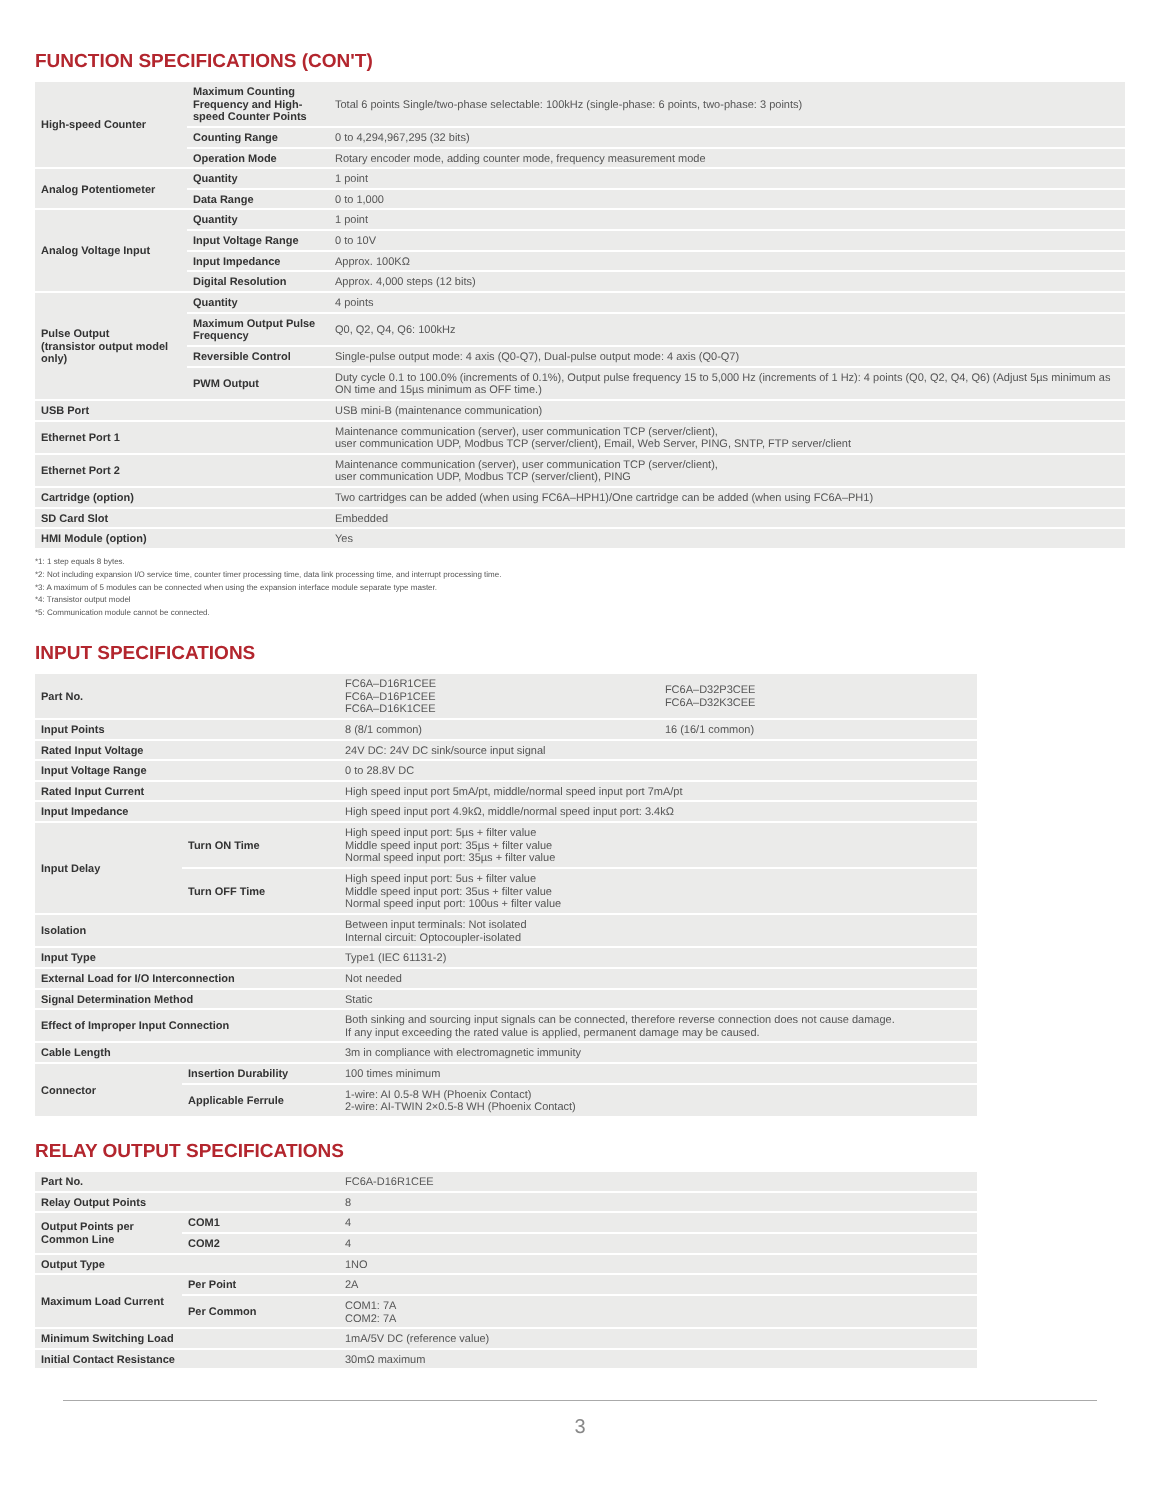FUNCTION SPECIFICATIONS (CON'T)
| High-speed Counter | Maximum Counting Frequency and High-speed Counter Points | Total 6 points Single/two-phase selectable: 100kHz (single-phase: 6 points, two-phase: 3 points) |
| | Counting Range | 0 to 4,294,967,295 (32 bits) |
| | Operation Mode | Rotary encoder mode, adding counter mode, frequency measurement mode |
| Analog Potentiometer | Quantity | 1 point |
| | Data Range | 0 to 1,000 |
| Analog Voltage Input | Quantity | 1 point |
| | Input Voltage Range | 0 to 10V |
| | Input Impedance | Approx. 100KΩ |
| | Digital Resolution | Approx. 4,000 steps (12 bits) |
| Pulse Output (transistor output model only) | Quantity | 4 points |
| | Maximum Output Pulse Frequency | Q0, Q2, Q4, Q6: 100kHz |
| | Reversible Control | Single-pulse output mode: 4 axis (Q0-Q7), Dual-pulse output mode: 4 axis (Q0-Q7) |
| | PWM Output | Duty cycle 0.1 to 100.0% (increments of 0.1%), Output pulse frequency 15 to 5,000 Hz (increments of 1 Hz): 4 points (Q0, Q2, Q4, Q6) (Adjust 5µs minimum as ON time and 15µs minimum as OFF time.) |
| USB Port | | USB mini-B (maintenance communication) |
| Ethernet Port 1 | | Maintenance communication (server), user communication TCP (server/client), user communication UDP, Modbus TCP (server/client), Email, Web Server, PING, SNTP, FTP server/client |
| Ethernet Port 2 | | Maintenance communication (server), user communication TCP (server/client), user communication UDP, Modbus TCP (server/client), PING |
| Cartridge (option) | | Two cartridges can be added (when using FC6A–HPH1)/One cartridge can be added (when using FC6A–PH1) |
| SD Card Slot | | Embedded |
| HMI Module (option) | | Yes |
*1: 1 step equals 8 bytes.
*2: Not including expansion I/O service time, counter timer processing time, data link processing time, and interrupt processing time.
*3: A maximum of 5 modules can be connected when using the expansion interface module separate type master.
*4: Transistor output model
*5: Communication module cannot be connected.
INPUT SPECIFICATIONS
| Part No. | | FC6A–D16R1CEE FC6A–D16P1CEE FC6A–D16K1CEE | FC6A–D32P3CEE FC6A–D32K3CEE |
| Input Points | | 8 (8/1 common) | 16 (16/1 common) |
| Rated Input Voltage | | 24V DC: 24V DC sink/source input signal | |
| Input Voltage Range | | 0 to 28.8V DC | |
| Rated Input Current | | High speed input port 5mA/pt, middle/normal speed input port 7mA/pt | |
| Input Impedance | | High speed input port 4.9kΩ, middle/normal speed input port: 3.4kΩ | |
| Input Delay | Turn ON Time | High speed input port: 5µs + filter value Middle speed input port: 35µs + filter value Normal speed input port: 35µs + filter value | |
| | Turn OFF Time | High speed input port: 5us + filter value Middle speed input port: 35us + filter value Normal speed input port: 100us + filter value | |
| Isolation | | Between input terminals: Not isolated Internal circuit: Optocoupler-isolated | |
| Input Type | | Type1 (IEC 61131-2) | |
| External Load for I/O Interconnection | | Not needed | |
| Signal Determination Method | | Static | |
| Effect of Improper Input Connection | | Both sinking and sourcing input signals can be connected, therefore reverse connection does not cause damage. If any input exceeding the rated value is applied, permanent damage may be caused. | |
| Cable Length | | 3m in compliance with electromagnetic immunity | |
| Connector | Insertion Durability | 100 times minimum | |
| | Applicable Ferrule | 1-wire: AI 0.5-8 WH (Phoenix Contact) 2-wire: AI-TWIN 2×0.5-8 WH (Phoenix Contact) | |
RELAY OUTPUT SPECIFICATIONS
| Part No. | | FC6A-D16R1CEE |
| Relay Output Points | | 8 |
| Output Points per Common Line | COM1 | 4 |
| | COM2 | 4 |
| Output Type | | 1NO |
| Maximum Load Current | Per Point | 2A |
| | Per Common | COM1: 7A COM2: 7A |
| Minimum Switching Load | | 1mA/5V DC (reference value) |
| Initial Contact Resistance | | 30mΩ maximum |
3